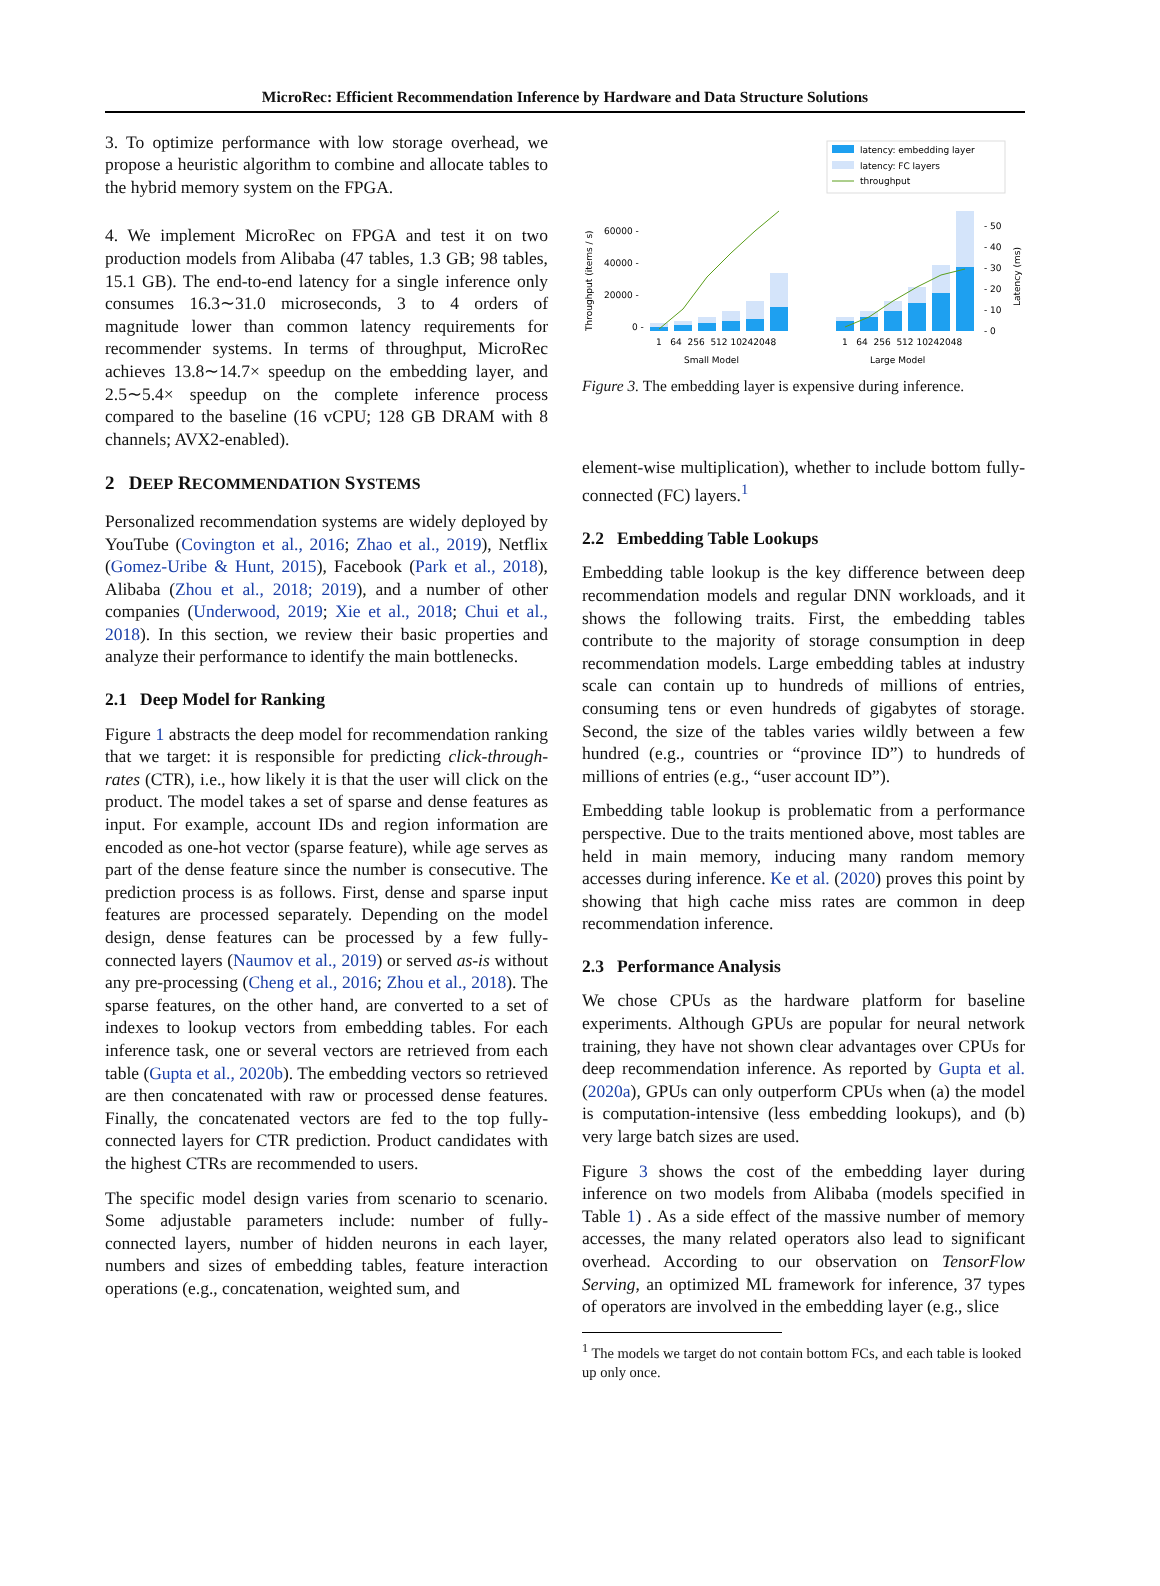MicroRec: Efficient Recommendation Inference by Hardware and Data Structure Solutions
3. To optimize performance with low storage overhead, we propose a heuristic algorithm to combine and allocate tables to the hybrid memory system on the FPGA.
4. We implement MicroRec on FPGA and test it on two production models from Alibaba (47 tables, 1.3 GB; 98 tables, 15.1 GB). The end-to-end latency for a single inference only consumes 16.3∼31.0 microseconds, 3 to 4 orders of magnitude lower than common latency requirements for recommender systems. In terms of throughput, MicroRec achieves 13.8∼14.7× speedup on the embedding layer, and 2.5∼5.4× speedup on the complete inference process compared to the baseline (16 vCPU; 128 GB DRAM with 8 channels; AVX2-enabled).
2 DEEP RECOMMENDATION SYSTEMS
Personalized recommendation systems are widely deployed by YouTube (Covington et al., 2016; Zhao et al., 2019), Netflix (Gomez-Uribe & Hunt, 2015), Facebook (Park et al., 2018), Alibaba (Zhou et al., 2018; 2019), and a number of other companies (Underwood, 2019; Xie et al., 2018; Chui et al., 2018). In this section, we review their basic properties and analyze their performance to identify the main bottlenecks.
2.1 Deep Model for Ranking
Figure 1 abstracts the deep model for recommendation ranking that we target: it is responsible for predicting click-through-rates (CTR), i.e., how likely it is that the user will click on the product. The model takes a set of sparse and dense features as input. For example, account IDs and region information are encoded as one-hot vector (sparse feature), while age serves as part of the dense feature since the number is consecutive. The prediction process is as follows. First, dense and sparse input features are processed separately. Depending on the model design, dense features can be processed by a few fully-connected layers (Naumov et al., 2019) or served as-is without any pre-processing (Cheng et al., 2016; Zhou et al., 2018). The sparse features, on the other hand, are converted to a set of indexes to lookup vectors from embedding tables. For each inference task, one or several vectors are retrieved from each table (Gupta et al., 2020b). The embedding vectors so retrieved are then concatenated with raw or processed dense features. Finally, the concatenated vectors are fed to the top fully-connected layers for CTR prediction. Product candidates with the highest CTRs are recommended to users.
The specific model design varies from scenario to scenario. Some adjustable parameters include: number of fully-connected layers, number of hidden neurons in each layer, numbers and sizes of embedding tables, feature interaction operations (e.g., concatenation, weighted sum, and
latency: embedding layer
latency: FC layers
throughput
Throughput (items / s)
60000 -
40000 -
20000 -
0 -
1 64 256 512 10242048
Small Model
1 64 256 512 10242048
Large Model
- 50
- 40
- 30
- 20
- 10
- 0
Latency (ms)
Figure 3. The embedding layer is expensive during inference.
element-wise multiplication), whether to include bottom fully-connected (FC) layers.<sup>1</sup>
2.2 Embedding Table Lookups
Embedding table lookup is the key difference between deep recommendation models and regular DNN workloads, and it shows the following traits. First, the embedding tables contribute to the majority of storage consumption in deep recommendation models. Large embedding tables at industry scale can contain up to hundreds of millions of entries, consuming tens or even hundreds of gigabytes of storage. Second, the size of the tables varies wildly between a few hundred (e.g., countries or “province ID”) to hundreds of millions of entries (e.g., “user account ID”).
Embedding table lookup is problematic from a performance perspective. Due to the traits mentioned above, most tables are held in main memory, inducing many random memory accesses during inference. Ke et al. (2020) proves this point by showing that high cache miss rates are common in deep recommendation inference.
2.3 Performance Analysis
We chose CPUs as the hardware platform for baseline experiments. Although GPUs are popular for neural network training, they have not shown clear advantages over CPUs for deep recommendation inference. As reported by Gupta et al. (2020a), GPUs can only outperform CPUs when (a) the model is computation-intensive (less embedding lookups), and (b) very large batch sizes are used.
Figure 3 shows the cost of the embedding layer during inference on two models from Alibaba (models specified in Table 1) . As a side effect of the massive number of memory accesses, the many related operators also lead to significant overhead. According to our observation on TensorFlow Serving, an optimized ML framework for inference, 37 types of operators are involved in the embedding layer (e.g., slice
<sup>1</sup> The models we target do not contain bottom FCs, and each table is looked up only once.